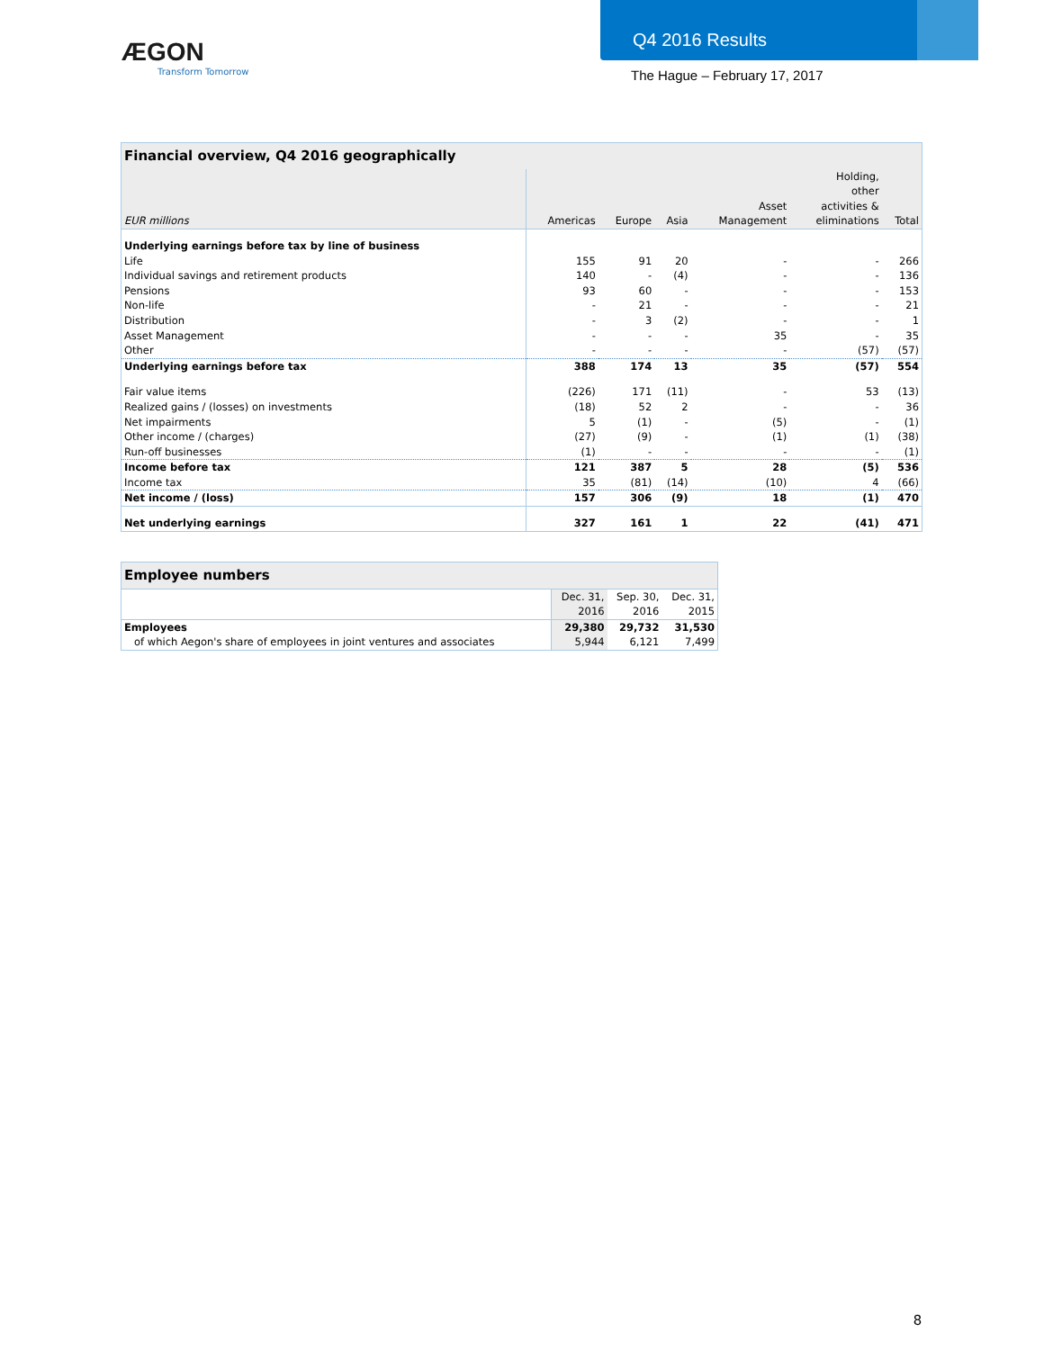ÆGON
Transform Tomorrow
Q4 2016 Results
The Hague – February 17, 2017
| Financial overview, Q4 2016 geographically | | | | | | |
| --- | --- | --- | --- | --- | --- | --- |
| EUR millions | Americas | Europe | Asia | Asset Management | Holding, other activities & eliminations | Total |
| Underlying earnings before tax by line of business | | | | | | |
| Life | 155 | 91 | 20 | - | - | 266 |
| Individual savings and retirement products | 140 | - | (4) | - | - | 136 |
| Pensions | 93 | 60 | - | - | - | 153 |
| Non-life | - | 21 | - | - | - | 21 |
| Distribution | - | 3 | (2) | - | - | 1 |
| Asset Management | - | - | - | 35 | - | 35 |
| Other | - | - | - | - | (57) | (57) |
| Underlying earnings before tax | 388 | 174 | 13 | 35 | (57) | 554 |
| Fair value items | (226) | 171 | (11) | - | 53 | (13) |
| Realized gains / (losses) on investments | (18) | 52 | 2 | - | - | 36 |
| Net impairments | 5 | (1) | - | (5) | - | (1) |
| Other income / (charges) | (27) | (9) | - | (1) | (1) | (38) |
| Run-off businesses | (1) | - | - | - | - | (1) |
| Income before tax | 121 | 387 | 5 | 28 | (5) | 536 |
| Income tax | 35 | (81) | (14) | (10) | 4 | (66) |
| Net income / (loss) | 157 | 306 | (9) | 18 | (1) | 470 |
| Net underlying earnings | 327 | 161 | 1 | 22 | (41) | 471 |
| Employee numbers | | | |
| --- | --- | --- | --- |
| | Dec. 31, 2016 | Sep. 30, 2016 | Dec. 31, 2015 |
| Employees | 29,380 | 29,732 | 31,530 |
| of which Aegon's share of employees in joint ventures and associates | 5,944 | 6,121 | 7,499 |
8